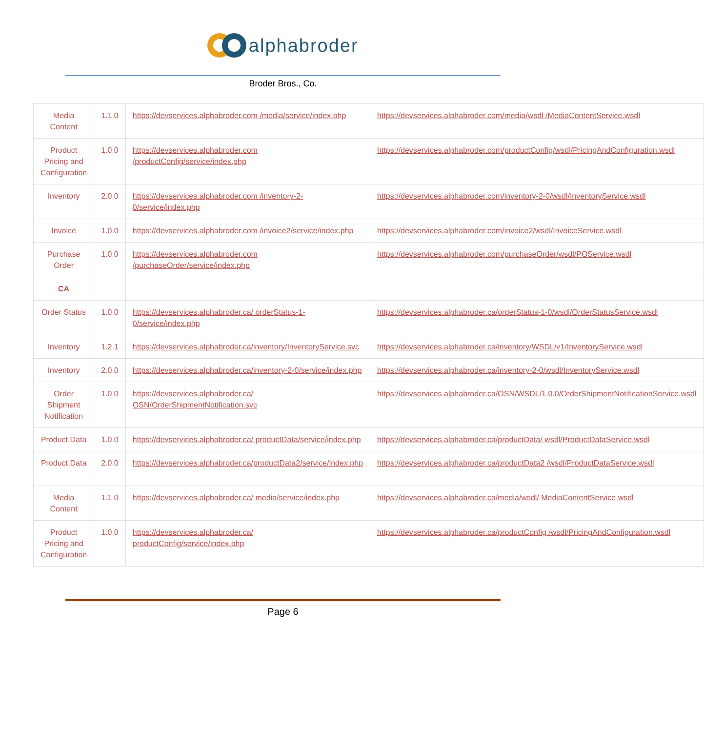alphabroder
Broder Bros., Co.
| Media Content | 1.1.0 | https://devservices.alphabroder.com /media/service/index.php | https://devservices.alphabroder.com/media/wsdl /MediaContentService.wsdl |
| Product Pricing and Configuration | 1.0.0 | https://devservices.alphabroder.com /productConfig/service/index.php | https://devservices.alphabroder.com/productConfig/wsdl/PricingAndConfiguration.wsdl |
| Inventory | 2.0.0 | https://devservices.alphabroder.com /inventory-2-0/service/index.php | https://devservices.alphabroder.com/inventory-2-0/wsdl/InventoryService.wsdl |
| Invoice | 1.0.0 | https://devservices.alphabroder.com /invoice2/service/index.php | https://devservices.alphabroder.com/invoice2/wsdl/InvoiceService.wsdl |
| Purchase Order | 1.0.0 | https://devservices.alphabroder.com /purchaseOrder/service/index.php | https://devservices.alphabroder.com/purchaseOrder/wsdl/POService.wsdl |
| CA | | | |
| Order Status | 1.0.0 | https://devservices.alphabroder.ca/ orderStatus-1-0/service/index.php | https://devservices.alphabroder.ca/orderStatus-1-0/wsdl/OrderStatusService.wsdl |
| Inventory | 1.2.1 | https://devservices.alphabroder.ca/inventory/InventoryService.svc | https://devservices.alphabroder.ca/inventory/WSDL/v1/InventoryService.wsdl |
| Inventory | 2.0.0 | https://devservices.alphabroder.ca/inventory-2-0/service/index.php | https://devservices.alphabroder.ca/inventory-2-0/wsdl/InventoryService.wsdl |
| Order Shipment Notification | 1.0.0 | https://devservices.alphabroder.ca/ OSN/OrderShipmentNotification.svc | https://devservices.alphabroder.ca/OSN/WSDL/1.0.0/OrderShipmentNotificationService.wsdl |
| Product Data | 1.0.0 | https://devservices.alphabroder.ca/ productData/service/index.php | https://devservices.alphabroder.ca/productData/ wsdl/ProductDataService.wsdl |
| Product Data | 2.0.0 | https://devservices.alphabroder.ca/productData2/service/index.php | https://devservices.alphabroder.ca/productData2 /wsdl/ProductDataService.wsdl |
| Media Content | 1.1.0 | https://devservices.alphabroder.ca/ media/service/index.php | https://devservices.alphabroder.ca/media/wsdl/ MediaContentService.wsdl |
| Product Pricing and Configuration | 1.0.0 | https://devservices.alphabroder.ca/ productConfig/service/index.php | https://devservices.alphabroder.ca/productConfig /wsdl/PricingAndConfiguration.wsdl |
Page 6